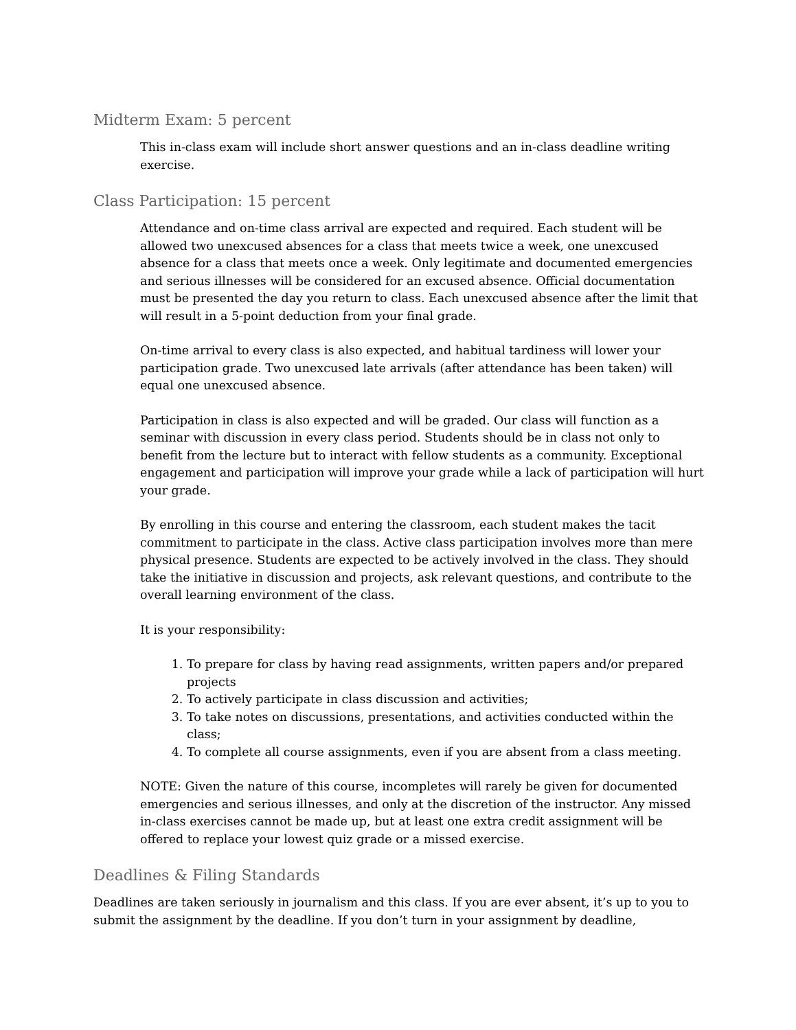Midterm Exam: 5 percent
This in-class exam will include short answer questions and an in-class deadline writing exercise.
Class Participation: 15 percent
Attendance and on-time class arrival are expected and required. Each student will be allowed two unexcused absences for a class that meets twice a week, one unexcused absence for a class that meets once a week. Only legitimate and documented emergencies and serious illnesses will be considered for an excused absence. Official documentation must be presented the day you return to class. Each unexcused absence after the limit that will result in a 5-point deduction from your final grade.
On-time arrival to every class is also expected, and habitual tardiness will lower your participation grade. Two unexcused late arrivals (after attendance has been taken) will equal one unexcused absence.
Participation in class is also expected and will be graded. Our class will function as a seminar with discussion in every class period. Students should be in class not only to benefit from the lecture but to interact with fellow students as a community. Exceptional engagement and participation will improve your grade while a lack of participation will hurt your grade.
By enrolling in this course and entering the classroom, each student makes the tacit commitment to participate in the class. Active class participation involves more than mere physical presence. Students are expected to be actively involved in the class. They should take the initiative in discussion and projects, ask relevant questions, and contribute to the overall learning environment of the class.
It is your responsibility:
1. To prepare for class by having read assignments, written papers and/or prepared projects
2. To actively participate in class discussion and activities;
3. To take notes on discussions, presentations, and activities conducted within the class;
4. To complete all course assignments, even if you are absent from a class meeting.
NOTE: Given the nature of this course, incompletes will rarely be given for documented emergencies and serious illnesses, and only at the discretion of the instructor. Any missed in-class exercises cannot be made up, but at least one extra credit assignment will be offered to replace your lowest quiz grade or a missed exercise.
Deadlines & Filing Standards
Deadlines are taken seriously in journalism and this class. If you are ever absent, it’s up to you to submit the assignment by the deadline. If you don’t turn in your assignment by deadline,